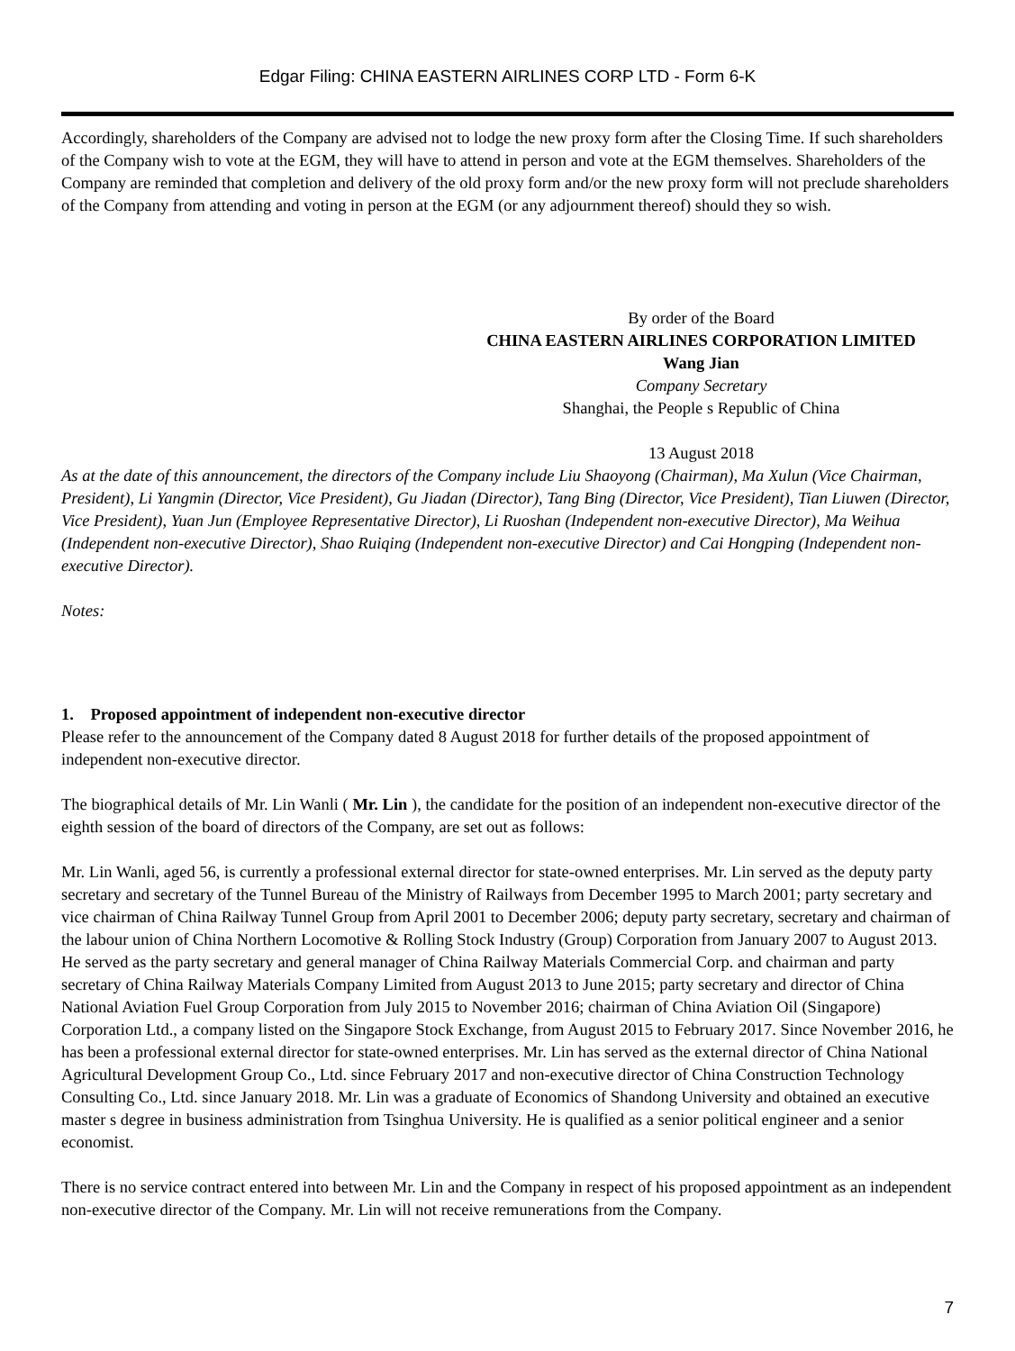Edgar Filing: CHINA EASTERN AIRLINES CORP LTD - Form 6-K
Accordingly, shareholders of the Company are advised not to lodge the new proxy form after the Closing Time. If such shareholders of the Company wish to vote at the EGM, they will have to attend in person and vote at the EGM themselves. Shareholders of the Company are reminded that completion and delivery of the old proxy form and/or the new proxy form will not preclude shareholders of the Company from attending and voting in person at the EGM (or any adjournment thereof) should they so wish.
By order of the Board
CHINA EASTERN AIRLINES CORPORATION LIMITED
Wang Jian
Company Secretary
Shanghai, the People s Republic of China
13 August 2018
As at the date of this announcement, the directors of the Company include Liu Shaoyong (Chairman), Ma Xulun (Vice Chairman, President), Li Yangmin (Director, Vice President), Gu Jiadan (Director), Tang Bing (Director, Vice President), Tian Liuwen (Director, Vice President), Yuan Jun (Employee Representative Director), Li Ruoshan (Independent non-executive Director), Ma Weihua (Independent non-executive Director), Shao Ruiqing (Independent non-executive Director) and Cai Hongping (Independent non-executive Director).
Notes:
1. Proposed appointment of independent non-executive director
Please refer to the announcement of the Company dated 8 August 2018 for further details of the proposed appointment of independent non-executive director.
The biographical details of Mr. Lin Wanli ( Mr. Lin ), the candidate for the position of an independent non-executive director of the eighth session of the board of directors of the Company, are set out as follows:
Mr. Lin Wanli, aged 56, is currently a professional external director for state-owned enterprises. Mr. Lin served as the deputy party secretary and secretary of the Tunnel Bureau of the Ministry of Railways from December 1995 to March 2001; party secretary and vice chairman of China Railway Tunnel Group from April 2001 to December 2006; deputy party secretary, secretary and chairman of the labour union of China Northern Locomotive & Rolling Stock Industry (Group) Corporation from January 2007 to August 2013. He served as the party secretary and general manager of China Railway Materials Commercial Corp. and chairman and party secretary of China Railway Materials Company Limited from August 2013 to June 2015; party secretary and director of China National Aviation Fuel Group Corporation from July 2015 to November 2016; chairman of China Aviation Oil (Singapore) Corporation Ltd., a company listed on the Singapore Stock Exchange, from August 2015 to February 2017. Since November 2016, he has been a professional external director for state-owned enterprises. Mr. Lin has served as the external director of China National Agricultural Development Group Co., Ltd. since February 2017 and non-executive director of China Construction Technology Consulting Co., Ltd. since January 2018. Mr. Lin was a graduate of Economics of Shandong University and obtained an executive master s degree in business administration from Tsinghua University. He is qualified as a senior political engineer and a senior economist.
There is no service contract entered into between Mr. Lin and the Company in respect of his proposed appointment as an independent non-executive director of the Company. Mr. Lin will not receive remunerations from the Company.
7